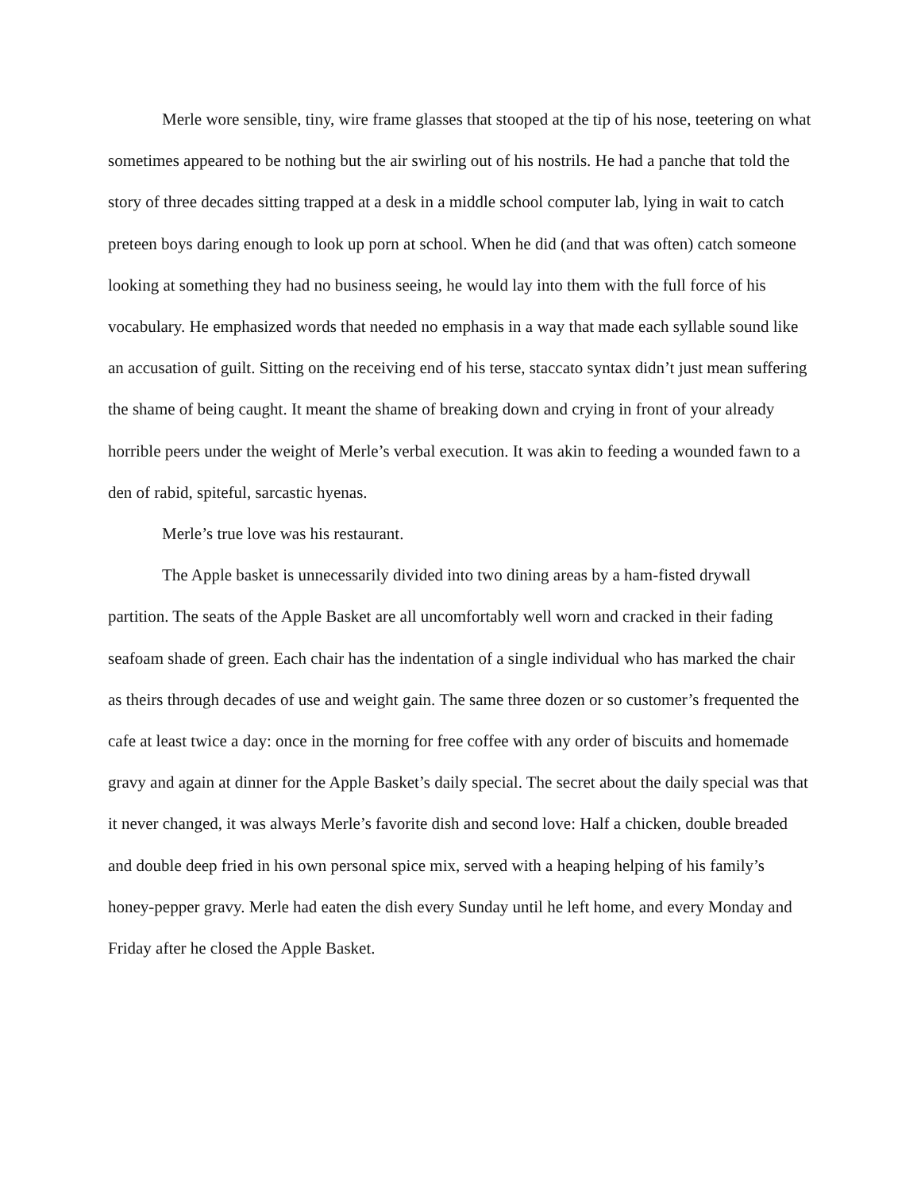Merle wore sensible, tiny, wire frame glasses that stooped at the tip of his nose, teetering on what sometimes appeared to be nothing but the air swirling out of his nostrils. He had a panche that told the story of three decades sitting trapped at a desk in a middle school computer lab, lying in wait to catch preteen boys daring enough to look up porn at school. When he did (and that was often) catch someone looking at something they had no business seeing, he would lay into them with the full force of his vocabulary. He emphasized words that needed no emphasis in a way that made each syllable sound like an accusation of guilt. Sitting on the receiving end of his terse, staccato syntax didn’t just mean suffering the shame of being caught. It meant the shame of breaking down and crying in front of your already horrible peers under the weight of Merle’s verbal execution. It was akin to feeding a wounded fawn to a den of rabid, spiteful, sarcastic hyenas.
Merle’s true love was his restaurant.
The Apple basket is unnecessarily divided into two dining areas by a ham-fisted drywall partition. The seats of the Apple Basket are all uncomfortably well worn and cracked in their fading seafoam shade of green. Each chair has the indentation of a single individual who has marked the chair as theirs through decades of use and weight gain. The same three dozen or so customer’s frequented the cafe at least twice a day: once in the morning for free coffee with any order of biscuits and homemade gravy and again at dinner for the Apple Basket’s daily special. The secret about the daily special was that it never changed, it was always Merle’s favorite dish and second love: Half a chicken, double breaded and double deep fried in his own personal spice mix, served with a heaping helping of his family’s honey-pepper gravy. Merle had eaten the dish every Sunday until he left home, and every Monday and Friday after he closed the Apple Basket.